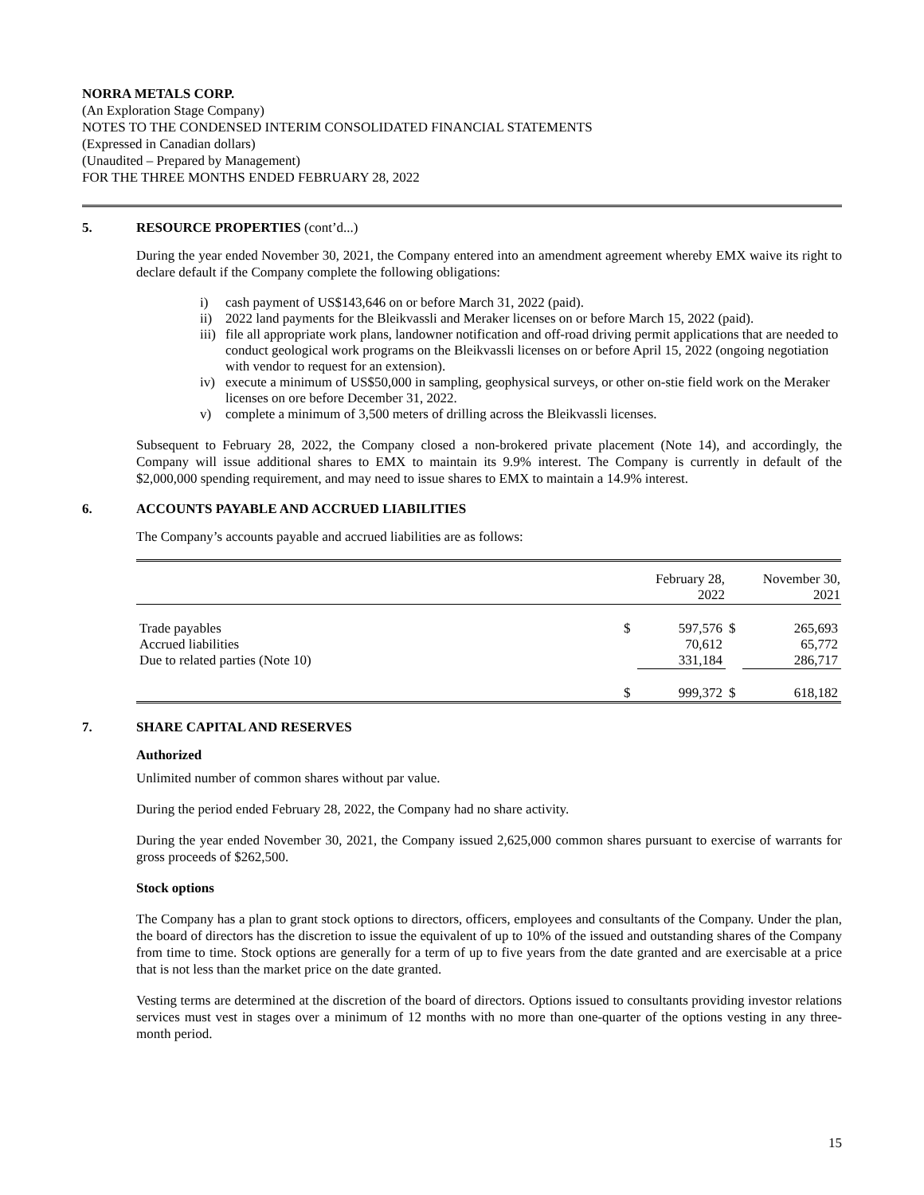NORRA METALS CORP.
(An Exploration Stage Company)
NOTES TO THE CONDENSED INTERIM CONSOLIDATED FINANCIAL STATEMENTS
(Expressed in Canadian dollars)
(Unaudited – Prepared by Management)
FOR THE THREE MONTHS ENDED FEBRUARY 28, 2022
5. RESOURCE PROPERTIES (cont’d...)
During the year ended November 30, 2021, the Company entered into an amendment agreement whereby EMX waive its right to declare default if the Company complete the following obligations:
i) cash payment of US$143,646 on or before March 31, 2022 (paid).
ii) 2022 land payments for the Bleikvassli and Meraker licenses on or before March 15, 2022 (paid).
iii) file all appropriate work plans, landowner notification and off-road driving permit applications that are needed to conduct geological work programs on the Bleikvassli licenses on or before April 15, 2022 (ongoing negotiation with vendor to request for an extension).
iv) execute a minimum of US$50,000 in sampling, geophysical surveys, or other on-stie field work on the Meraker licenses on ore before December 31, 2022.
v) complete a minimum of 3,500 meters of drilling across the Bleikvassli licenses.
Subsequent to February 28, 2022, the Company closed a non-brokered private placement (Note 14), and accordingly, the Company will issue additional shares to EMX to maintain its 9.9% interest. The Company is currently in default of the $2,000,000 spending requirement, and may need to issue shares to EMX to maintain a 14.9% interest.
6. ACCOUNTS PAYABLE AND ACCRUED LIABILITIES
The Company’s accounts payable and accrued liabilities are as follows:
| | | February 28, 2022 | | November 30, 2021 |
| --- | --- | --- | --- | --- |
| Trade payables | $ | 597,576 | $ | 265,693 |
| Accrued liabilities | | 70,612 | | 65,772 |
| Due to related parties (Note 10) | | 331,184 | | 286,717 |
| | $ | 999,372 | $ | 618,182 |
7. SHARE CAPITAL AND RESERVES
Authorized
Unlimited number of common shares without par value.
During the period ended February 28, 2022, the Company had no share activity.
During the year ended November 30, 2021, the Company issued 2,625,000 common shares pursuant to exercise of warrants for gross proceeds of $262,500.
Stock options
The Company has a plan to grant stock options to directors, officers, employees and consultants of the Company. Under the plan, the board of directors has the discretion to issue the equivalent of up to 10% of the issued and outstanding shares of the Company from time to time. Stock options are generally for a term of up to five years from the date granted and are exercisable at a price that is not less than the market price on the date granted.
Vesting terms are determined at the discretion of the board of directors. Options issued to consultants providing investor relations services must vest in stages over a minimum of 12 months with no more than one-quarter of the options vesting in any three-month period.
15